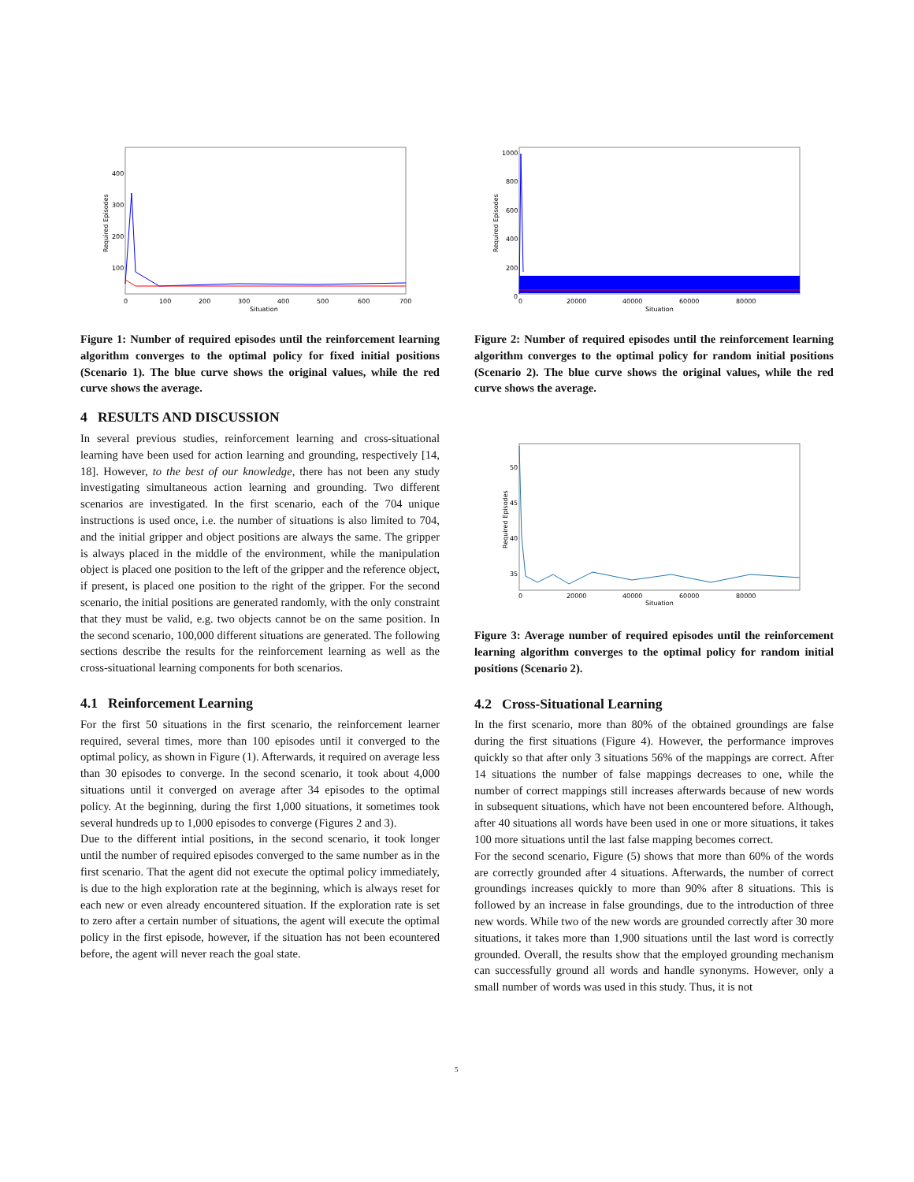400
300
200
100
0
100
200
300
400
500
600
700
Situation
Required Episodes
Figure 1: Number of required episodes until the reinforcement learning algorithm converges to the optimal policy for fixed initial positions (Scenario 1). The blue curve shows the original values, while the red curve shows the average.
4 RESULTS AND DISCUSSION
In several previous studies, reinforcement learning and cross-situational learning have been used for action learning and grounding, respectively [14, 18]. However, to the best of our knowledge, there has not been any study investigating simultaneous action learning and grounding. Two different scenarios are investigated. In the first scenario, each of the 704 unique instructions is used once, i.e. the number of situations is also limited to 704, and the initial gripper and object positions are always the same. The gripper is always placed in the middle of the environment, while the manipulation object is placed one position to the left of the gripper and the reference object, if present, is placed one position to the right of the gripper. For the second scenario, the initial positions are generated randomly, with the only constraint that they must be valid, e.g. two objects cannot be on the same position. In the second scenario, 100,000 different situations are generated. The following sections describe the results for the reinforcement learning as well as the cross-situational learning components for both scenarios.
4.1 Reinforcement Learning
For the first 50 situations in the first scenario, the reinforcement learner required, several times, more than 100 episodes until it converged to the optimal policy, as shown in Figure (1). Afterwards, it required on average less than 30 episodes to converge. In the second scenario, it took about 4,000 situations until it converged on average after 34 episodes to the optimal policy. At the beginning, during the first 1,000 situations, it sometimes took several hundreds up to 1,000 episodes to converge (Figures 2 and 3).
Due to the different intial positions, in the second scenario, it took longer until the number of required episodes converged to the same number as in the first scenario. That the agent did not execute the optimal policy immediately, is due to the high exploration rate at the beginning, which is always reset for each new or even already encountered situation. If the exploration rate is set to zero after a certain number of situations, the agent will execute the optimal policy in the first episode, however, if the situation has not been ecountered before, the agent will never reach the goal state.
1000
800
600
400
200
0
0
20000
40000
60000
80000
Situation
Required Episodes
Figure 2: Number of required episodes until the reinforcement learning algorithm converges to the optimal policy for random initial positions (Scenario 2). The blue curve shows the original values, while the red curve shows the average.
50
45
40
35
0
20000
40000
60000
80000
Situation
Required Episodes
Figure 3: Average number of required episodes until the reinforcement learning algorithm converges to the optimal policy for random initial positions (Scenario 2).
4.2 Cross-Situational Learning
In the first scenario, more than 80% of the obtained groundings are false during the first situations (Figure 4). However, the performance improves quickly so that after only 3 situations 56% of the mappings are correct. After 14 situations the number of false mappings decreases to one, while the number of correct mappings still increases afterwards because of new words in subsequent situations, which have not been encountered before. Although, after 40 situations all words have been used in one or more situations, it takes 100 more situations until the last false mapping becomes correct.
For the second scenario, Figure (5) shows that more than 60% of the words are correctly grounded after 4 situations. Afterwards, the number of correct groundings increases quickly to more than 90% after 8 situations. This is followed by an increase in false groundings, due to the introduction of three new words. While two of the new words are grounded correctly after 30 more situations, it takes more than 1,900 situations until the last word is correctly grounded. Overall, the results show that the employed grounding mechanism can successfully ground all words and handle synonyms. However, only a small number of words was used in this study. Thus, it is not
5